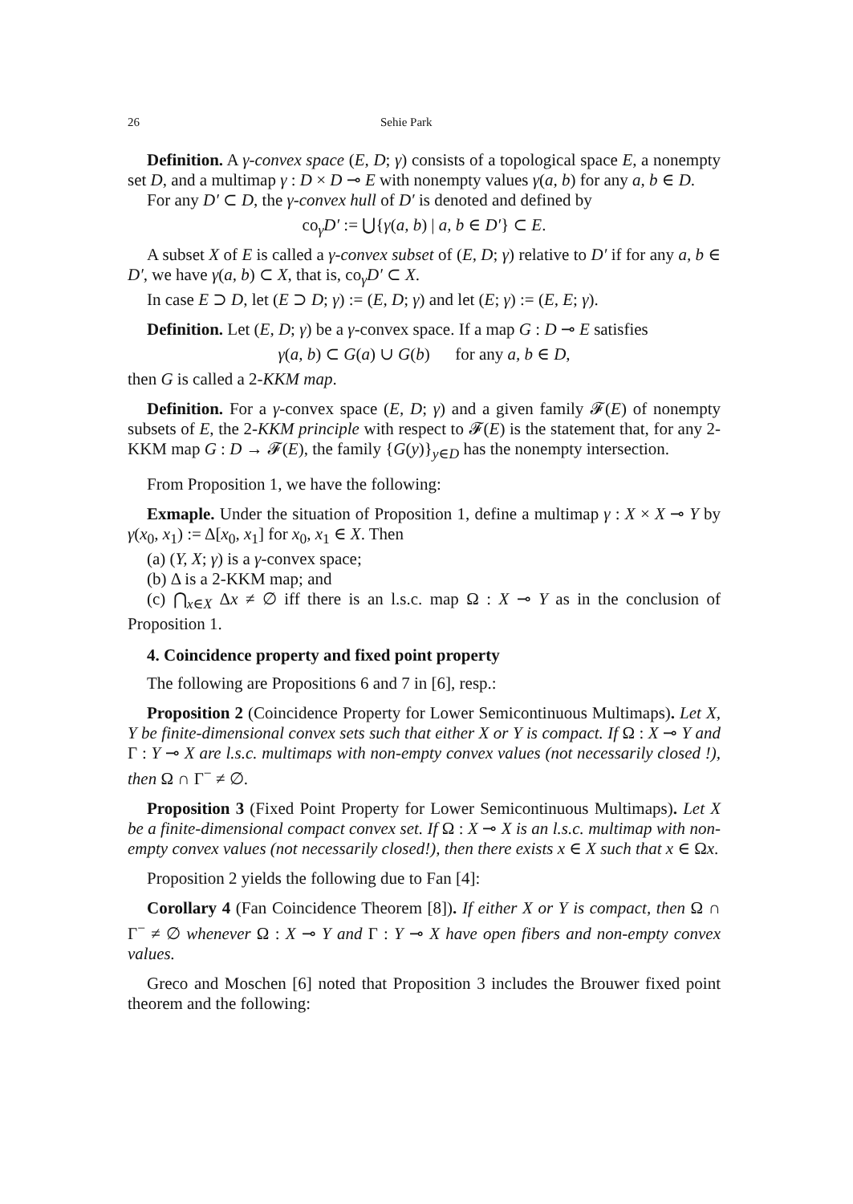26 Sehie Park
Definition. A γ-convex space (E, D; γ) consists of a topological space E, a nonempty set D, and a multimap γ : D × D ⊸ E with nonempty values γ(a, b) for any a, b ∈ D.
For any D′ ⊂ D, the γ-convex hull of D′ is denoted and defined by
co<sub>γ</sub>D′ := ⋃{γ(a, b) | a, b ∈ D′} ⊂ E.
A subset X of E is called a γ-convex subset of (E, D; γ) relative to D′ if for any a, b ∈ D′, we have γ(a, b) ⊂ X, that is, co<sub>γ</sub>D′ ⊂ X.
In case E ⊃ D, let (E ⊃ D; γ) := (E, D; γ) and let (E; γ) := (E, E; γ).
Definition. Let (E, D; γ) be a γ-convex space. If a map G : D ⊸ E satisfies
γ(a, b) ⊂ G(a) ∪ G(b) for any a, b ∈ D,
then G is called a 2-KKM map.
Definition. For a γ-convex space (E, D; γ) and a given family 𝓕(E) of nonempty subsets of E, the 2-KKM principle with respect to 𝓕(E) is the statement that, for any 2-KKM map G : D → 𝓕(E), the family {G(y)}<sub>y∈D</sub> has the nonempty intersection.
From Proposition 1, we have the following:
Exmaple. Under the situation of Proposition 1, define a multimap γ : X × X ⊸ Y by γ(x<sub>0</sub>, x<sub>1</sub>) := Δ[x<sub>0</sub>, x<sub>1</sub>] for x<sub>0</sub>, x<sub>1</sub> ∈ X. Then
(a) (Y, X; γ) is a γ-convex space;
(b) Δ is a 2-KKM map; and
(c) ⋂<sub>x∈X</sub> Δx ≠ ∅ iff there is an l.s.c. map Ω : X ⊸ Y as in the conclusion of Proposition 1.
4. Coincidence property and fixed point property
The following are Propositions 6 and 7 in [6], resp.:
Proposition 2 (Coincidence Property for Lower Semicontinuous Multimaps). Let X, Y be finite-dimensional convex sets such that either X or Y is compact. If Ω : X ⊸ Y and Γ : Y ⊸ X are l.s.c. multimaps with non-empty convex values (not necessarily closed !), then Ω ∩ Γ<sup>−</sup> ≠ ∅.
Proposition 3 (Fixed Point Property for Lower Semicontinuous Multimaps). Let X be a finite-dimensional compact convex set. If Ω : X ⊸ X is an l.s.c. multimap with non-empty convex values (not necessarily closed!), then there exists x ∈ X such that x ∈ Ωx.
Proposition 2 yields the following due to Fan [4]:
Corollary 4 (Fan Coincidence Theorem [8]). If either X or Y is compact, then Ω ∩ Γ<sup>−</sup> ≠ ∅ whenever Ω : X ⊸ Y and Γ : Y ⊸ X have open fibers and non-empty convex values.
Greco and Moschen [6] noted that Proposition 3 includes the Brouwer fixed point theorem and the following: